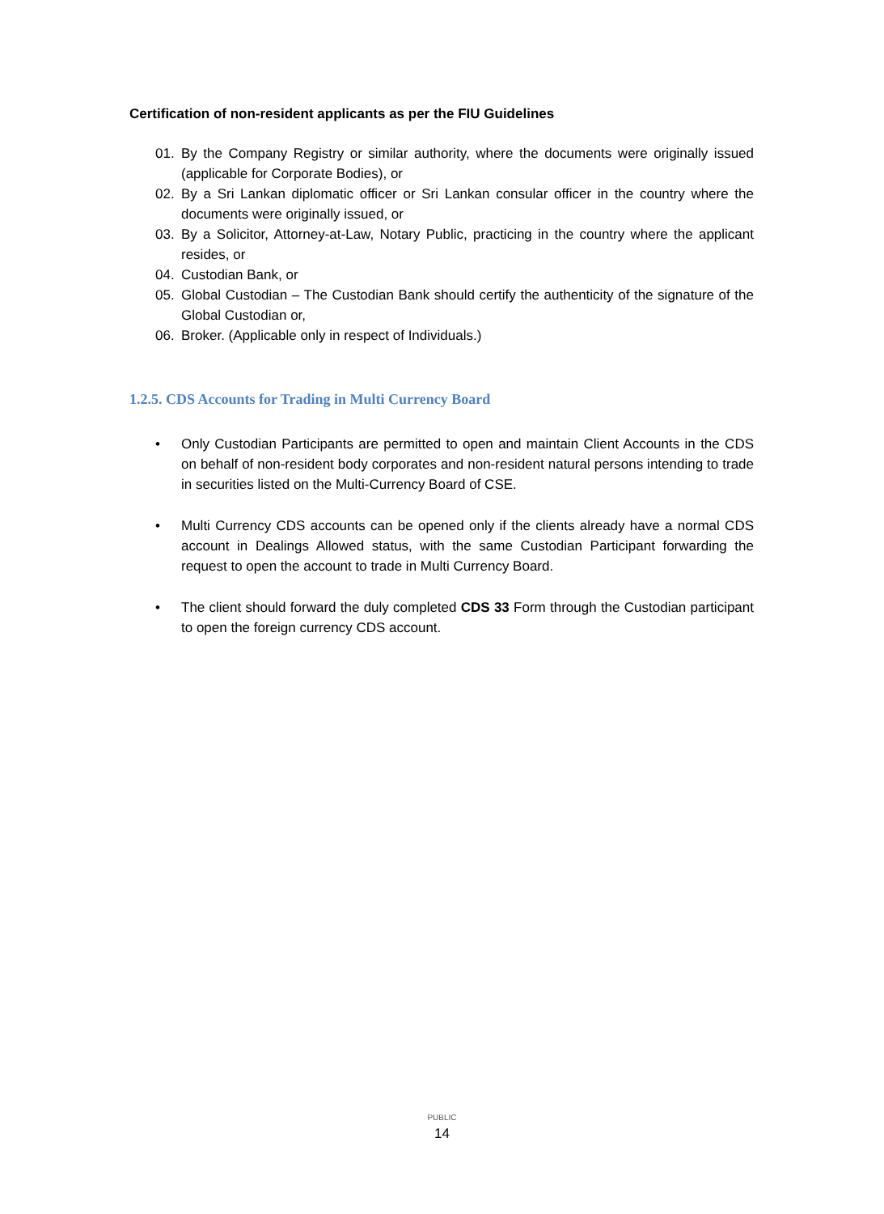Certification of non-resident applicants as per the FIU Guidelines
01. By the Company Registry or similar authority, where the documents were originally issued (applicable for Corporate Bodies), or
02. By a Sri Lankan diplomatic officer or Sri Lankan consular officer in the country where the documents were originally issued, or
03. By a Solicitor, Attorney-at-Law, Notary Public, practicing in the country where the applicant resides, or
04. Custodian Bank, or
05. Global Custodian – The Custodian Bank should certify the authenticity of the signature of the Global Custodian or,
06. Broker. (Applicable only in respect of Individuals.)
1.2.5. CDS Accounts for Trading in Multi Currency Board
• Only Custodian Participants are permitted to open and maintain Client Accounts in the CDS on behalf of non-resident body corporates and non-resident natural persons intending to trade in securities listed on the Multi-Currency Board of CSE.
• Multi Currency CDS accounts can be opened only if the clients already have a normal CDS account in Dealings Allowed status, with the same Custodian Participant forwarding the request to open the account to trade in Multi Currency Board.
• The client should forward the duly completed CDS 33 Form through the Custodian participant to open the foreign currency CDS account.
PUBLIC
14